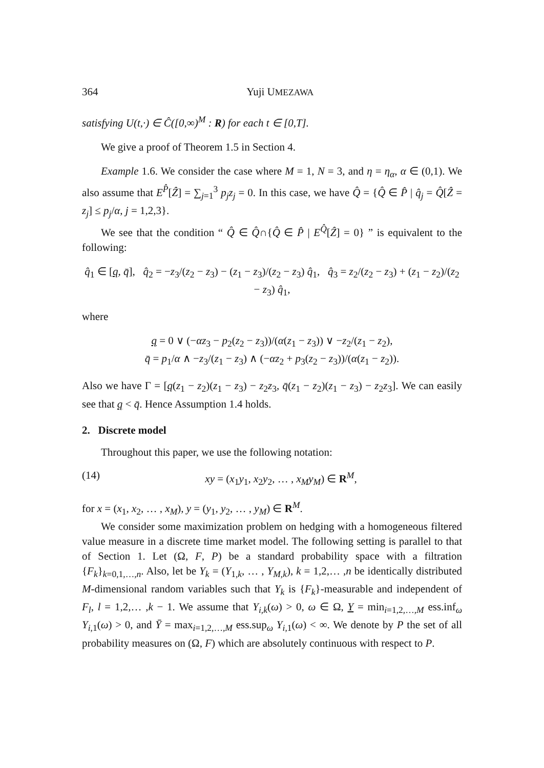364 Yuji UMEZAWA
satisfying U(t,·) ∈ Ĉ([0,∞)<sup>M</sup> : R) for each t ∈ [0,T].
We give a proof of Theorem 1.5 in Section 4.
Example 1.6. We consider the case where M = 1, N = 3, and η = η<sub>α</sub>, α ∈ (0,1). We also assume that E<sup>P̂</sup>[Ẑ] = ∑<sub>j=1</sub><sup>3</sup> p<sub>j</sub>z<sub>j</sub> = 0. In this case, we have Q̂ = {Q̂ ∈ P̂ | q̂<sub>j</sub> = Q̂[Ẑ = z<sub>j</sub>] ≤ p<sub>j</sub>/α, j = 1,2,3}.
We see that the condition “ Q̂ ∈ Q̂∩{Q̂ ∈ P̂ | E<sup>Q̂</sup>[Ẑ] = 0} ” is equivalent to the following:
q̂<sub>1</sub> ∈ [q, q̄], q̂<sub>2</sub> = −z<sub>3</sub>/(z<sub>2</sub> − z<sub>3</sub>) − (z<sub>1</sub> − z<sub>3</sub>)/(z<sub>2</sub> − z<sub>3</sub>) q̂<sub>1</sub>, q̂<sub>3</sub> = z<sub>2</sub>/(z<sub>2</sub> − z<sub>3</sub>) + (z<sub>1</sub> − z<sub>2</sub>)/(z<sub>2</sub> − z<sub>3</sub>) q̂<sub>1</sub>,
where
q = 0 ∨ (−αz<sub>3</sub> − p<sub>2</sub>(z<sub>2</sub> − z<sub>3</sub>))/(α(z<sub>1</sub> − z<sub>3</sub>)) ∨ −z<sub>2</sub>/(z<sub>1</sub> − z<sub>2</sub>),
q̄ = p<sub>1</sub>/α ∧ −z<sub>3</sub>/(z<sub>1</sub> − z<sub>3</sub>) ∧ (−αz<sub>2</sub> + p<sub>3</sub>(z<sub>2</sub> − z<sub>3</sub>))/(α(z<sub>1</sub> − z<sub>2</sub>)).
Also we have Γ = [q(z<sub>1</sub> − z<sub>2</sub>)(z<sub>1</sub> − z<sub>3</sub>) − z<sub>2</sub>z<sub>3</sub>, q̄(z<sub>1</sub> − z<sub>2</sub>)(z<sub>1</sub> − z<sub>3</sub>) − z<sub>2</sub>z<sub>3</sub>]. We can easily see that q < q̄. Hence Assumption 1.4 holds.
2. Discrete model
Throughout this paper, we use the following notation:
(14) xy = (x<sub>1</sub>y<sub>1</sub>, x<sub>2</sub>y<sub>2</sub>, … , x<sub>M</sub>y<sub>M</sub>) ∈ R<sup>M</sup>,
for x = (x<sub>1</sub>, x<sub>2</sub>, … , x<sub>M</sub>), y = (y<sub>1</sub>, y<sub>2</sub>, … , y<sub>M</sub>) ∈ R<sup>M</sup>.
We consider some maximization problem on hedging with a homogeneous filtered value measure in a discrete time market model. The following setting is parallel to that of Section 1. Let (Ω, F, P) be a standard probability space with a filtration {F<sub>k</sub>}<sub>k=0,1,…,n</sub>. Also, let be Y<sub>k</sub> = (Y<sub>1,k</sub>, … , Y<sub>M,k</sub>), k = 1,2,… ,n be identically distributed M-dimensional random variables such that Y<sub>k</sub> is {F<sub>k</sub>}-measurable and independent of F<sub>l</sub>, l = 1,2,… ,k − 1. We assume that Y<sub>i,k</sub>(ω) > 0, ω ∈ Ω, Y = min<sub>i=1,2,…,M</sub> ess.inf<sub>ω</sub> Y<sub>i,1</sub>(ω) > 0, and Ȳ = max<sub>i=1,2,…,M</sub> ess.sup<sub>ω</sub> Y<sub>i,1</sub>(ω) < ∞. We denote by P the set of all probability measures on (Ω, F) which are absolutely continuous with respect to P.